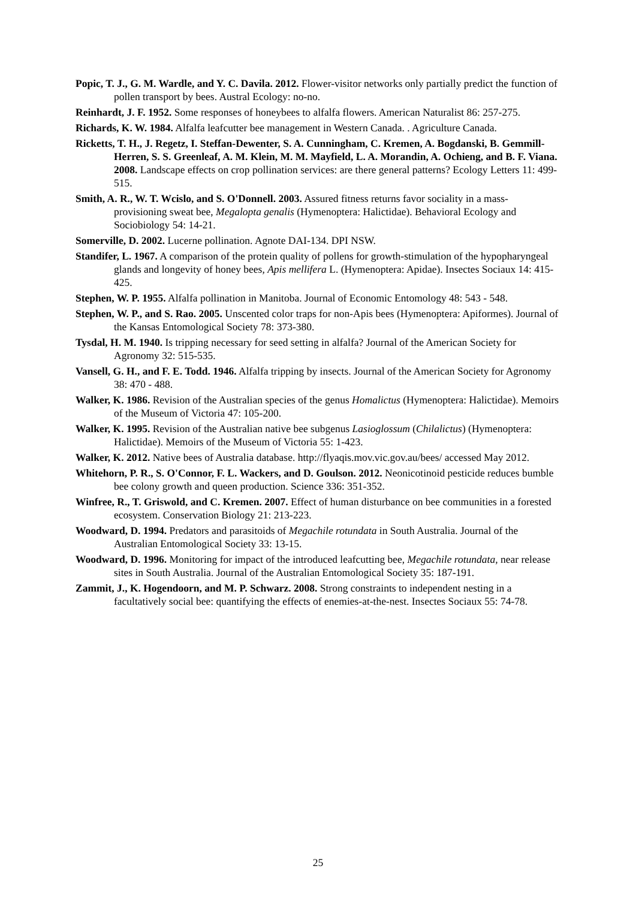Popic, T. J., G. M. Wardle, and Y. C. Davila. 2012. Flower-visitor networks only partially predict the function of pollen transport by bees. Austral Ecology: no-no.
Reinhardt, J. F. 1952. Some responses of honeybees to alfalfa flowers. American Naturalist 86: 257-275.
Richards, K. W. 1984. Alfalfa leafcutter bee management in Western Canada. . Agriculture Canada.
Ricketts, T. H., J. Regetz, I. Steffan-Dewenter, S. A. Cunningham, C. Kremen, A. Bogdanski, B. Gemmill-Herren, S. S. Greenleaf, A. M. Klein, M. M. Mayfield, L. A. Morandin, A. Ochieng, and B. F. Viana. 2008. Landscape effects on crop pollination services: are there general patterns? Ecology Letters 11: 499-515.
Smith, A. R., W. T. Wcislo, and S. O'Donnell. 2003. Assured fitness returns favor sociality in a mass-provisioning sweat bee, Megalopta genalis (Hymenoptera: Halictidae). Behavioral Ecology and Sociobiology 54: 14-21.
Somerville, D. 2002. Lucerne pollination. Agnote DAI-134. DPI NSW.
Standifer, L. 1967. A comparison of the protein quality of pollens for growth-stimulation of the hypopharyngeal glands and longevity of honey bees, Apis mellifera L. (Hymenoptera: Apidae). Insectes Sociaux 14: 415-425.
Stephen, W. P. 1955. Alfalfa pollination in Manitoba. Journal of Economic Entomology 48: 543 - 548.
Stephen, W. P., and S. Rao. 2005. Unscented color traps for non-Apis bees (Hymenoptera: Apiformes). Journal of the Kansas Entomological Society 78: 373-380.
Tysdal, H. M. 1940. Is tripping necessary for seed setting in alfalfa? Journal of the American Society for Agronomy 32: 515-535.
Vansell, G. H., and F. E. Todd. 1946. Alfalfa tripping by insects. Journal of the American Society for Agronomy 38: 470 - 488.
Walker, K. 1986. Revision of the Australian species of the genus Homalictus (Hymenoptera: Halictidae). Memoirs of the Museum of Victoria 47: 105-200.
Walker, K. 1995. Revision of the Australian native bee subgenus Lasioglossum (Chilalictus) (Hymenoptera: Halictidae). Memoirs of the Museum of Victoria 55: 1-423.
Walker, K. 2012. Native bees of Australia database. http://flyaqis.mov.vic.gov.au/bees/ accessed May 2012.
Whitehorn, P. R., S. O'Connor, F. L. Wackers, and D. Goulson. 2012. Neonicotinoid pesticide reduces bumble bee colony growth and queen production. Science 336: 351-352.
Winfree, R., T. Griswold, and C. Kremen. 2007. Effect of human disturbance on bee communities in a forested ecosystem. Conservation Biology 21: 213-223.
Woodward, D. 1994. Predators and parasitoids of Megachile rotundata in South Australia. Journal of the Australian Entomological Society 33: 13-15.
Woodward, D. 1996. Monitoring for impact of the introduced leafcutting bee, Megachile rotundata, near release sites in South Australia. Journal of the Australian Entomological Society 35: 187-191.
Zammit, J., K. Hogendoorn, and M. P. Schwarz. 2008. Strong constraints to independent nesting in a facultatively social bee: quantifying the effects of enemies-at-the-nest. Insectes Sociaux 55: 74-78.
25